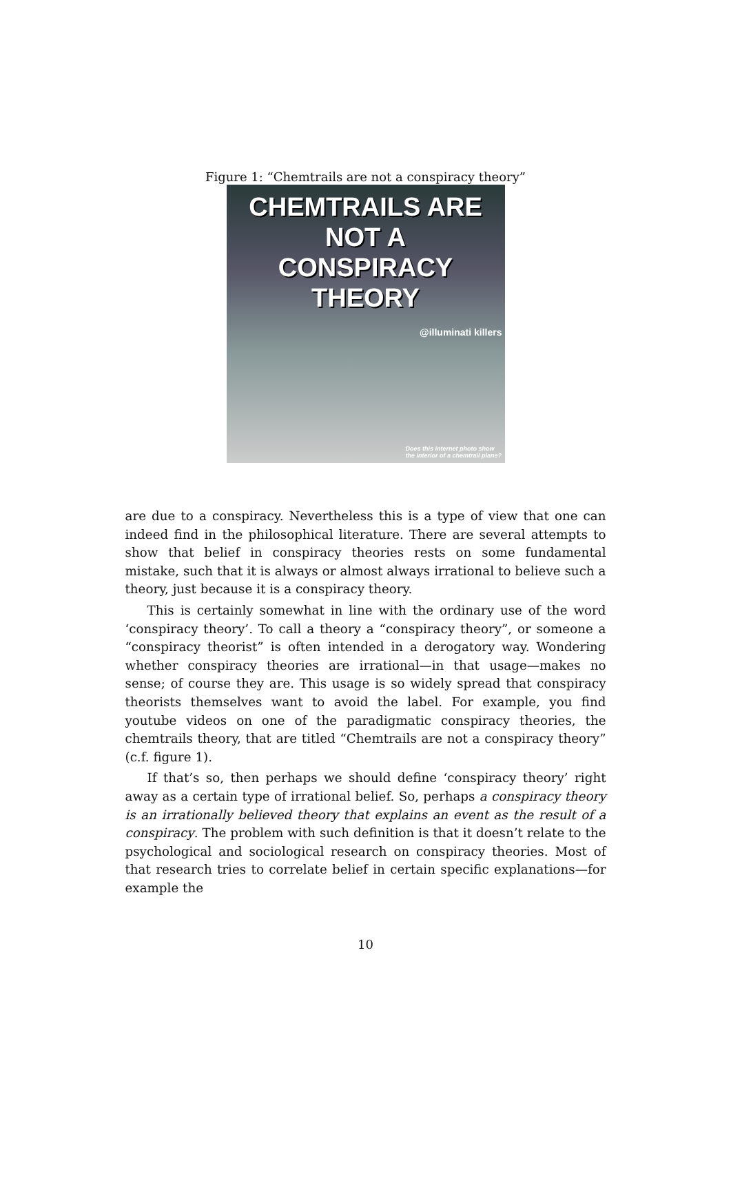Figure 1: “Chemtrails are not a conspiracy theory”
CHEMTRAILS ARE NOT A
CONSPIRACY THEORY
@illuminati killers
Does this internet photo show the interior of a chemtrail plane?
are due to a conspiracy. Nevertheless this is a type of view that one can indeed find in the philosophical literature. There are several attempts to show that belief in conspiracy theories rests on some fundamental mistake, such that it is always or almost always irrational to believe such a theory, just because it is a conspiracy theory.
This is certainly somewhat in line with the ordinary use of the word ‘conspiracy theory’. To call a theory a “conspiracy theory”, or someone a “conspiracy theorist” is often intended in a derogatory way. Wondering whether conspiracy theories are irrational—in that usage—makes no sense; of course they are. This usage is so widely spread that conspiracy theorists themselves want to avoid the label. For example, you find youtube videos on one of the paradigmatic conspiracy theories, the chemtrails theory, that are titled “Chemtrails are not a conspiracy theory” (c.f. figure 1).
If that’s so, then perhaps we should define ‘conspiracy theory’ right away as a certain type of irrational belief. So, perhaps a conspiracy theory is an irrationally believed theory that explains an event as the result of a conspiracy. The problem with such definition is that it doesn’t relate to the psychological and sociological research on conspiracy theories. Most of that research tries to correlate belief in certain specific explanations—for example the
10